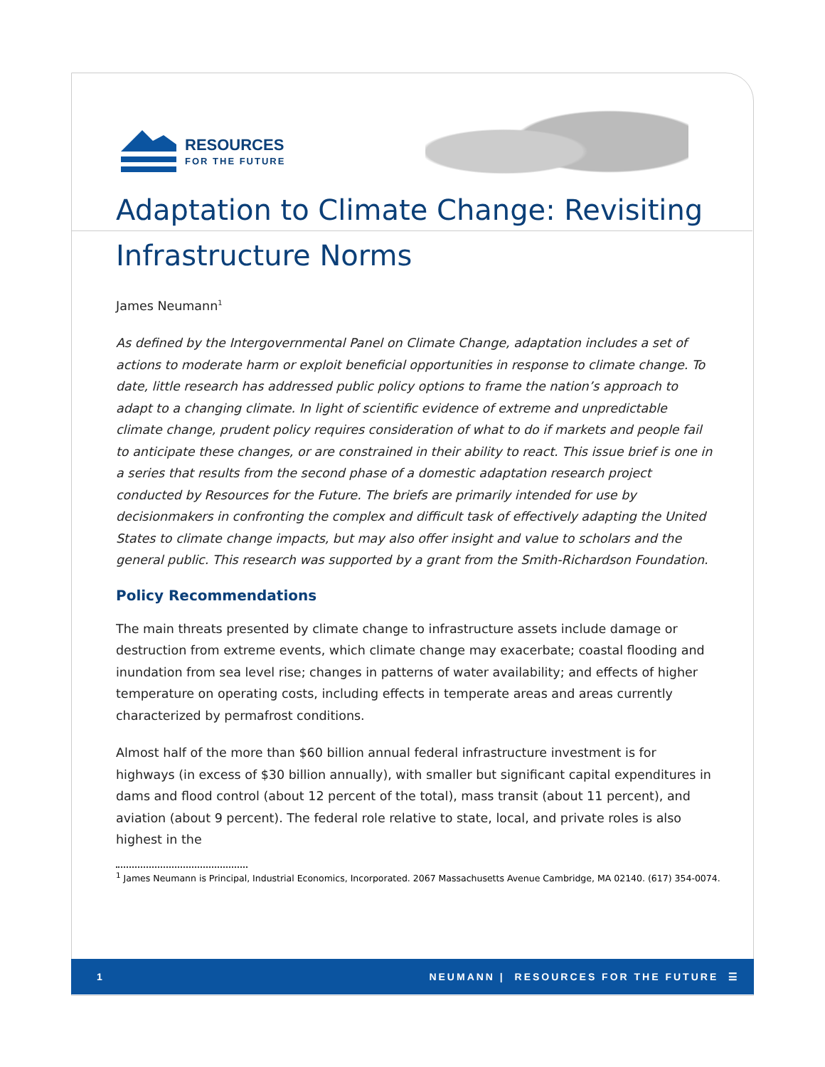RESOURCES
FOR THE FUTURE
Adaptation to Climate Change: Revisiting Infrastructure Norms
James Neumann<sup>1</sup>
As defined by the Intergovernmental Panel on Climate Change, adaptation includes a set of actions to moderate harm or exploit beneficial opportunities in response to climate change. To date, little research has addressed public policy options to frame the nation’s approach to adapt to a changing climate. In light of scientific evidence of extreme and unpredictable climate change, prudent policy requires consideration of what to do if markets and people fail to anticipate these changes, or are constrained in their ability to react. This issue brief is one in a series that results from the second phase of a domestic adaptation research project conducted by Resources for the Future. The briefs are primarily intended for use by decisionmakers in confronting the complex and difficult task of effectively adapting the United States to climate change impacts, but may also offer insight and value to scholars and the general public. This research was supported by a grant from the Smith-Richardson Foundation.
Policy Recommendations
The main threats presented by climate change to infrastructure assets include damage or destruction from extreme events, which climate change may exacerbate; coastal flooding and inundation from sea level rise; changes in patterns of water availability; and effects of higher temperature on operating costs, including effects in temperate areas and areas currently characterized by permafrost conditions.
Almost half of the more than $60 billion annual federal infrastructure investment is for highways (in excess of $30 billion annually), with smaller but significant capital expenditures in dams and flood control (about 12 percent of the total), mass transit (about 11 percent), and aviation (about 9 percent). The federal role relative to state, local, and private roles is also highest in the
<sup>1</sup> James Neumann is Principal, Industrial Economics, Incorporated. 2067 Massachusetts Avenue Cambridge, MA 02140. (617) 354-0074.
1 NEUMANN | RESOURCES FOR THE FUTURE ☰